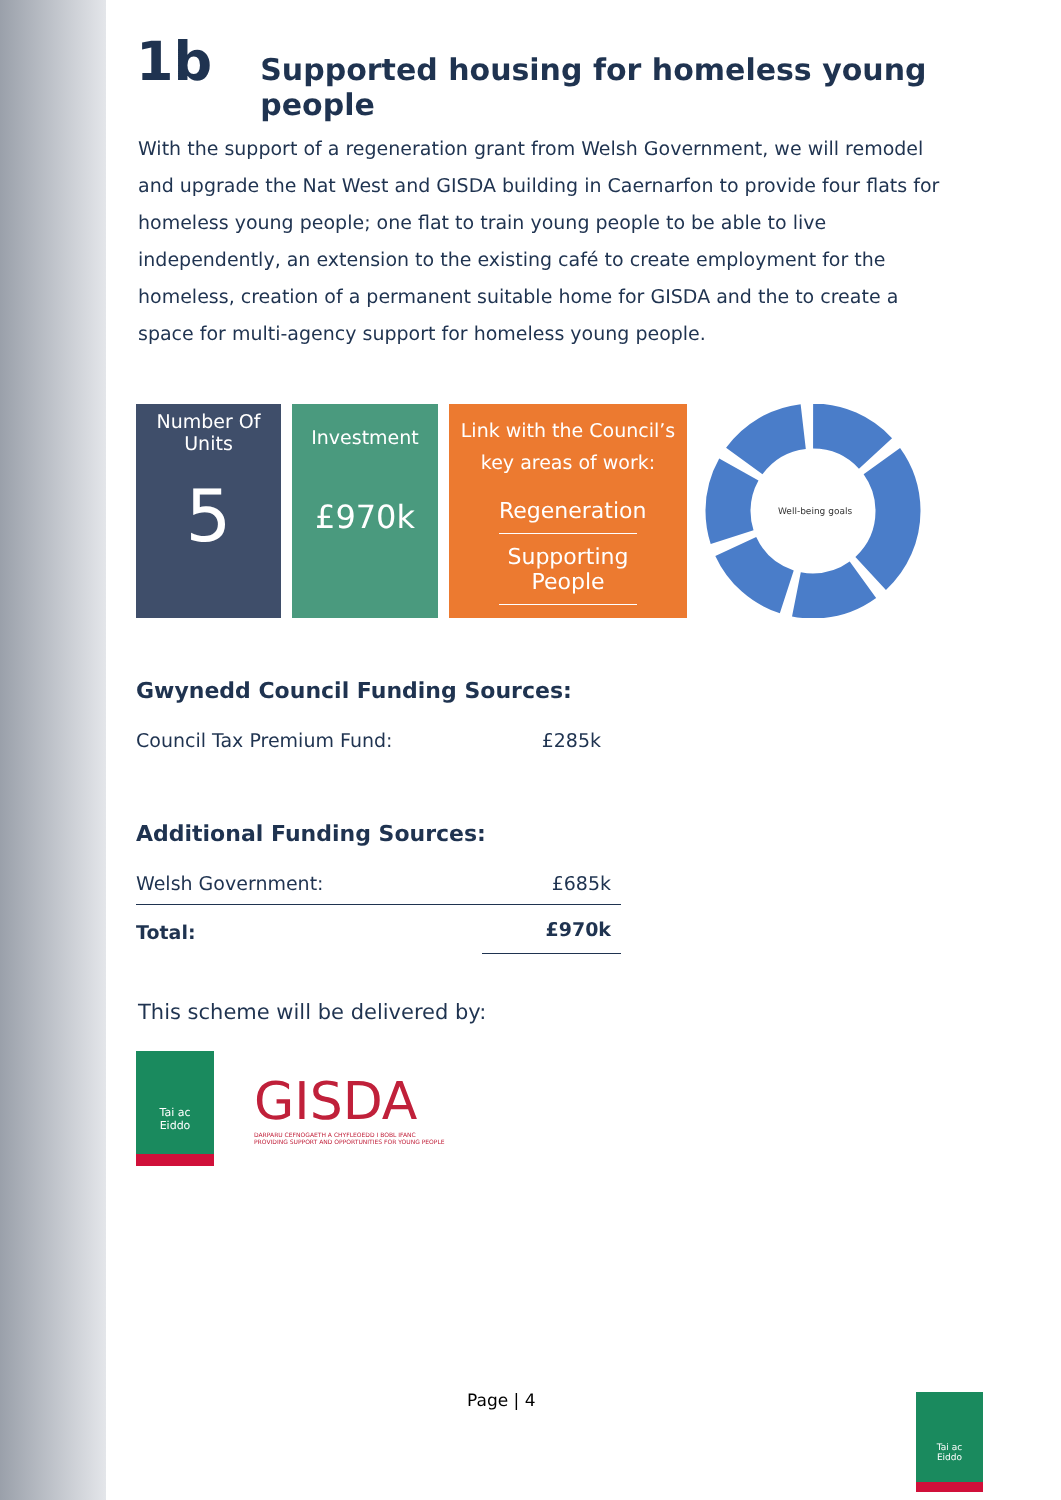1b Supported housing for homeless young people
With the support of a regeneration grant from Welsh Government, we will remodel and upgrade the Nat West and GISDA building in Caernarfon to provide four flats for homeless young people; one flat to train young people to be able to live independently, an extension to the existing café to create employment for the homeless, creation of a permanent suitable home for GISDA and the to create a space for multi-agency support for homeless young people.
Number Of
Units
5
Investment
£970k
Link with the Council’s
key areas of work:
Regeneration
Supporting People
Well-being goals
Gwynedd Council Funding Sources:
| Council Tax Premium Fund: | £285k |
Additional Funding Sources:
| Welsh Government: | £685k |
| Total: | £970k |
This scheme will be delivered by:
Tai ac
Eiddo
GISDA
DARPARU CEFNOGAETH A CHYFLEOEDD I BOBL IFANC
PROVIDING SUPPORT AND OPPORTUNITIES FOR YOUNG PEOPLE
Page | 4
Tai ac
Eiddo